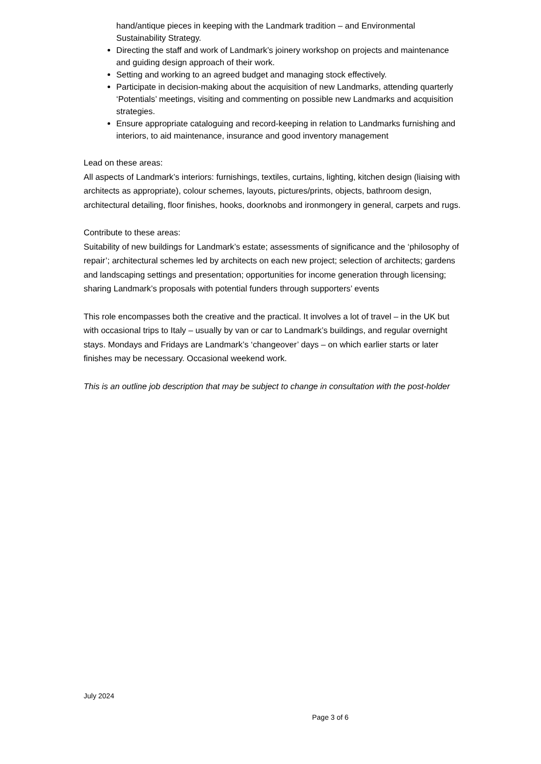hand/antique pieces in keeping with the Landmark tradition – and Environmental Sustainability Strategy.
Directing the staff and work of Landmark’s joinery workshop on projects and maintenance and guiding design approach of their work.
Setting and working to an agreed budget and managing stock effectively.
Participate in decision-making about the acquisition of new Landmarks, attending quarterly ‘Potentials’ meetings, visiting and commenting on possible new Landmarks and acquisition strategies.
Ensure appropriate cataloguing and record-keeping in relation to Landmarks furnishing and interiors, to aid maintenance, insurance and good inventory management
Lead on these areas:
All aspects of Landmark’s interiors: furnishings, textiles, curtains, lighting, kitchen design (liaising with architects as appropriate), colour schemes, layouts, pictures/prints, objects, bathroom design, architectural detailing, floor finishes, hooks, doorknobs and ironmongery in general, carpets and rugs.
Contribute to these areas:
Suitability of new buildings for Landmark’s estate; assessments of significance and the ‘philosophy of repair’; architectural schemes led by architects on each new project; selection of architects; gardens and landscaping settings and presentation; opportunities for income generation through licensing; sharing Landmark’s proposals with potential funders through supporters’ events
This role encompasses both the creative and the practical. It involves a lot of travel – in the UK but with occasional trips to Italy – usually by van or car to Landmark’s buildings, and regular overnight stays. Mondays and Fridays are Landmark’s ‘changeover’ days – on which earlier starts or later finishes may be necessary. Occasional weekend work.
This is an outline job description that may be subject to change in consultation with the post-holder
July 2024
Page 3 of 6